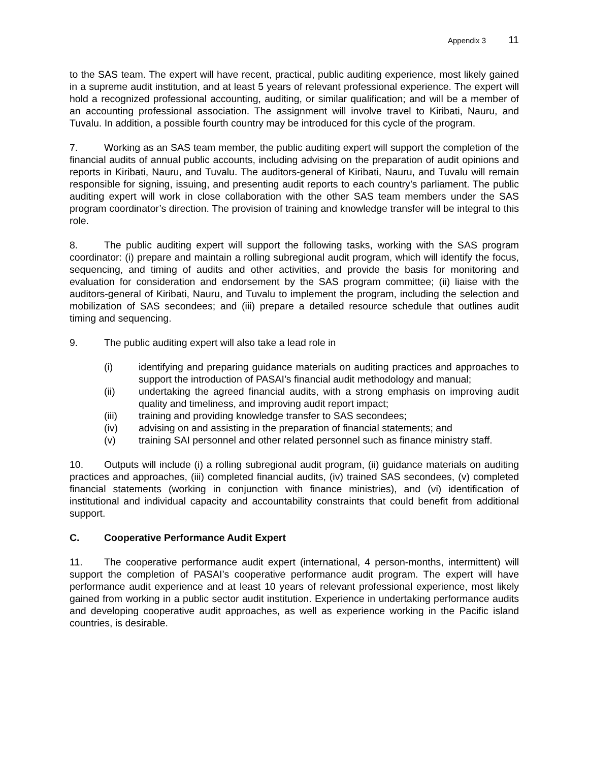Appendix 3 11
to the SAS team. The expert will have recent, practical, public auditing experience, most likely gained in a supreme audit institution, and at least 5 years of relevant professional experience. The expert will hold a recognized professional accounting, auditing, or similar qualification; and will be a member of an accounting professional association. The assignment will involve travel to Kiribati, Nauru, and Tuvalu. In addition, a possible fourth country may be introduced for this cycle of the program.
7. Working as an SAS team member, the public auditing expert will support the completion of the financial audits of annual public accounts, including advising on the preparation of audit opinions and reports in Kiribati, Nauru, and Tuvalu. The auditors-general of Kiribati, Nauru, and Tuvalu will remain responsible for signing, issuing, and presenting audit reports to each country’s parliament. The public auditing expert will work in close collaboration with the other SAS team members under the SAS program coordinator’s direction. The provision of training and knowledge transfer will be integral to this role.
8. The public auditing expert will support the following tasks, working with the SAS program coordinator: (i) prepare and maintain a rolling subregional audit program, which will identify the focus, sequencing, and timing of audits and other activities, and provide the basis for monitoring and evaluation for consideration and endorsement by the SAS program committee; (ii) liaise with the auditors-general of Kiribati, Nauru, and Tuvalu to implement the program, including the selection and mobilization of SAS secondees; and (iii) prepare a detailed resource schedule that outlines audit timing and sequencing.
9. The public auditing expert will also take a lead role in
(i) identifying and preparing guidance materials on auditing practices and approaches to support the introduction of PASAI’s financial audit methodology and manual;
(ii) undertaking the agreed financial audits, with a strong emphasis on improving audit quality and timeliness, and improving audit report impact;
(iii) training and providing knowledge transfer to SAS secondees;
(iv) advising on and assisting in the preparation of financial statements; and
(v) training SAI personnel and other related personnel such as finance ministry staff.
10. Outputs will include (i) a rolling subregional audit program, (ii) guidance materials on auditing practices and approaches, (iii) completed financial audits, (iv) trained SAS secondees, (v) completed financial statements (working in conjunction with finance ministries), and (vi) identification of institutional and individual capacity and accountability constraints that could benefit from additional support.
C. Cooperative Performance Audit Expert
11. The cooperative performance audit expert (international, 4 person-months, intermittent) will support the completion of PASAI’s cooperative performance audit program. The expert will have performance audit experience and at least 10 years of relevant professional experience, most likely gained from working in a public sector audit institution. Experience in undertaking performance audits and developing cooperative audit approaches, as well as experience working in the Pacific island countries, is desirable.